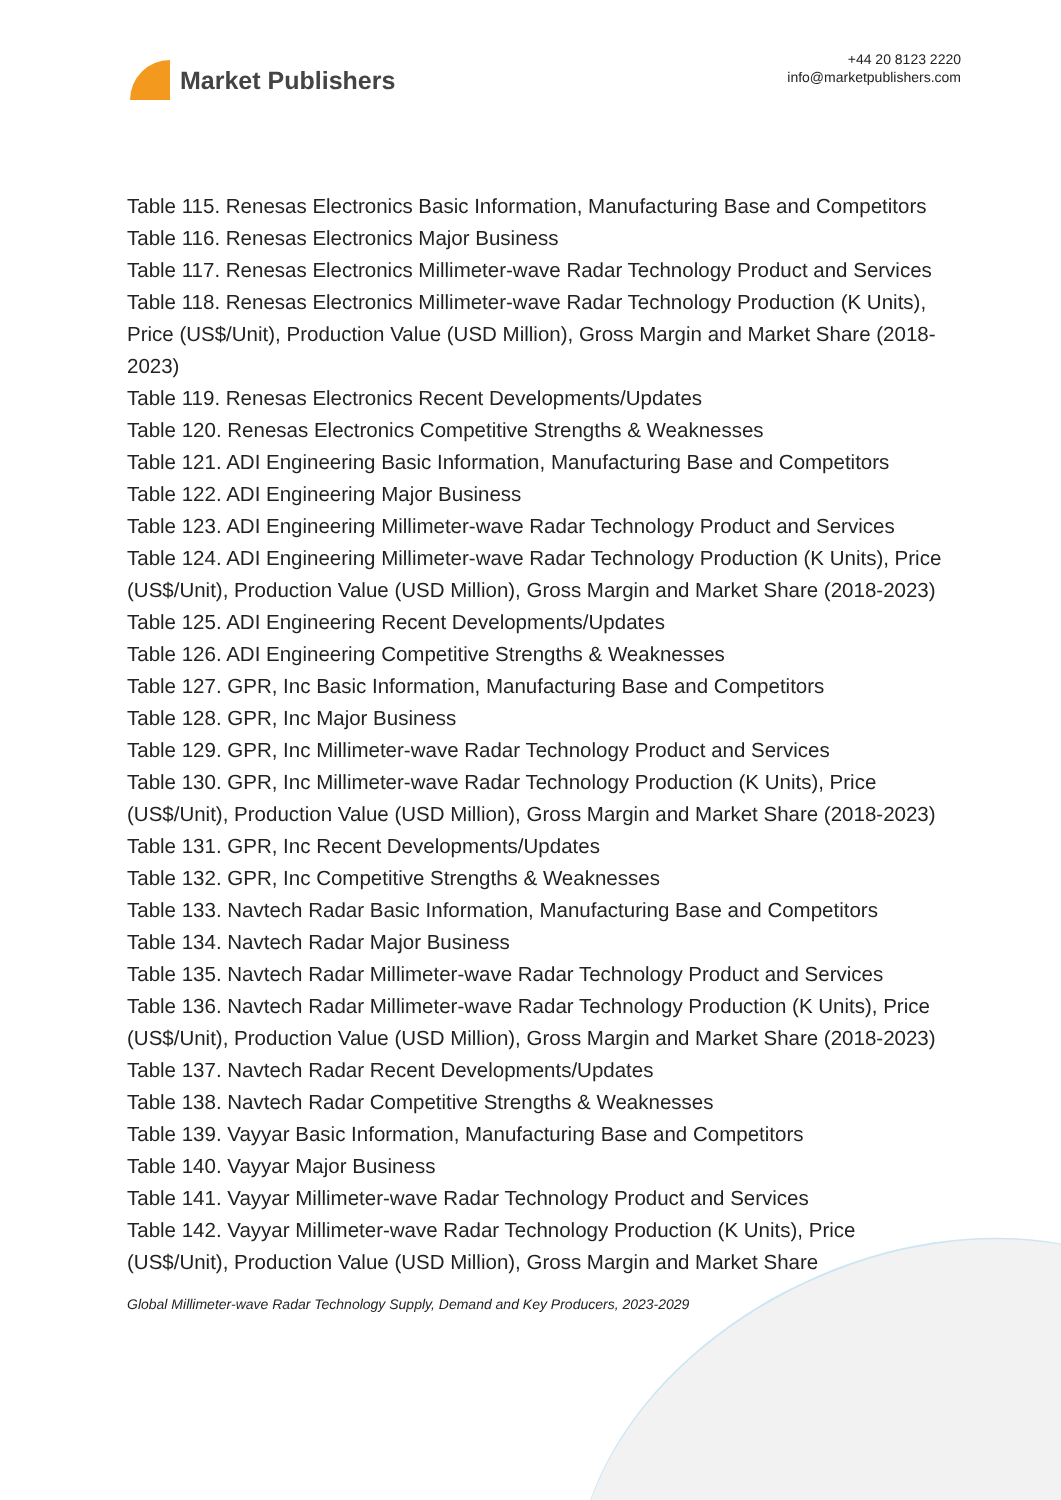Market Publishers
+44 20 8123 2220
info@marketpublishers.com
Table 115. Renesas Electronics Basic Information, Manufacturing Base and Competitors
Table 116. Renesas Electronics Major Business
Table 117. Renesas Electronics Millimeter-wave Radar Technology Product and Services
Table 118. Renesas Electronics Millimeter-wave Radar Technology Production (K Units), Price (US$/Unit), Production Value (USD Million), Gross Margin and Market Share (2018-2023)
Table 119. Renesas Electronics Recent Developments/Updates
Table 120. Renesas Electronics Competitive Strengths & Weaknesses
Table 121. ADI Engineering Basic Information, Manufacturing Base and Competitors
Table 122. ADI Engineering Major Business
Table 123. ADI Engineering Millimeter-wave Radar Technology Product and Services
Table 124. ADI Engineering Millimeter-wave Radar Technology Production (K Units), Price (US$/Unit), Production Value (USD Million), Gross Margin and Market Share (2018-2023)
Table 125. ADI Engineering Recent Developments/Updates
Table 126. ADI Engineering Competitive Strengths & Weaknesses
Table 127. GPR, Inc Basic Information, Manufacturing Base and Competitors
Table 128. GPR, Inc Major Business
Table 129. GPR, Inc Millimeter-wave Radar Technology Product and Services
Table 130. GPR, Inc Millimeter-wave Radar Technology Production (K Units), Price (US$/Unit), Production Value (USD Million), Gross Margin and Market Share (2018-2023)
Table 131. GPR, Inc Recent Developments/Updates
Table 132. GPR, Inc Competitive Strengths & Weaknesses
Table 133. Navtech Radar Basic Information, Manufacturing Base and Competitors
Table 134. Navtech Radar Major Business
Table 135. Navtech Radar Millimeter-wave Radar Technology Product and Services
Table 136. Navtech Radar Millimeter-wave Radar Technology Production (K Units), Price (US$/Unit), Production Value (USD Million), Gross Margin and Market Share (2018-2023)
Table 137. Navtech Radar Recent Developments/Updates
Table 138. Navtech Radar Competitive Strengths & Weaknesses
Table 139. Vayyar Basic Information, Manufacturing Base and Competitors
Table 140. Vayyar Major Business
Table 141. Vayyar Millimeter-wave Radar Technology Product and Services
Table 142. Vayyar Millimeter-wave Radar Technology Production (K Units), Price (US$/Unit), Production Value (USD Million), Gross Margin and Market Share
Global Millimeter-wave Radar Technology Supply, Demand and Key Producers, 2023-2029